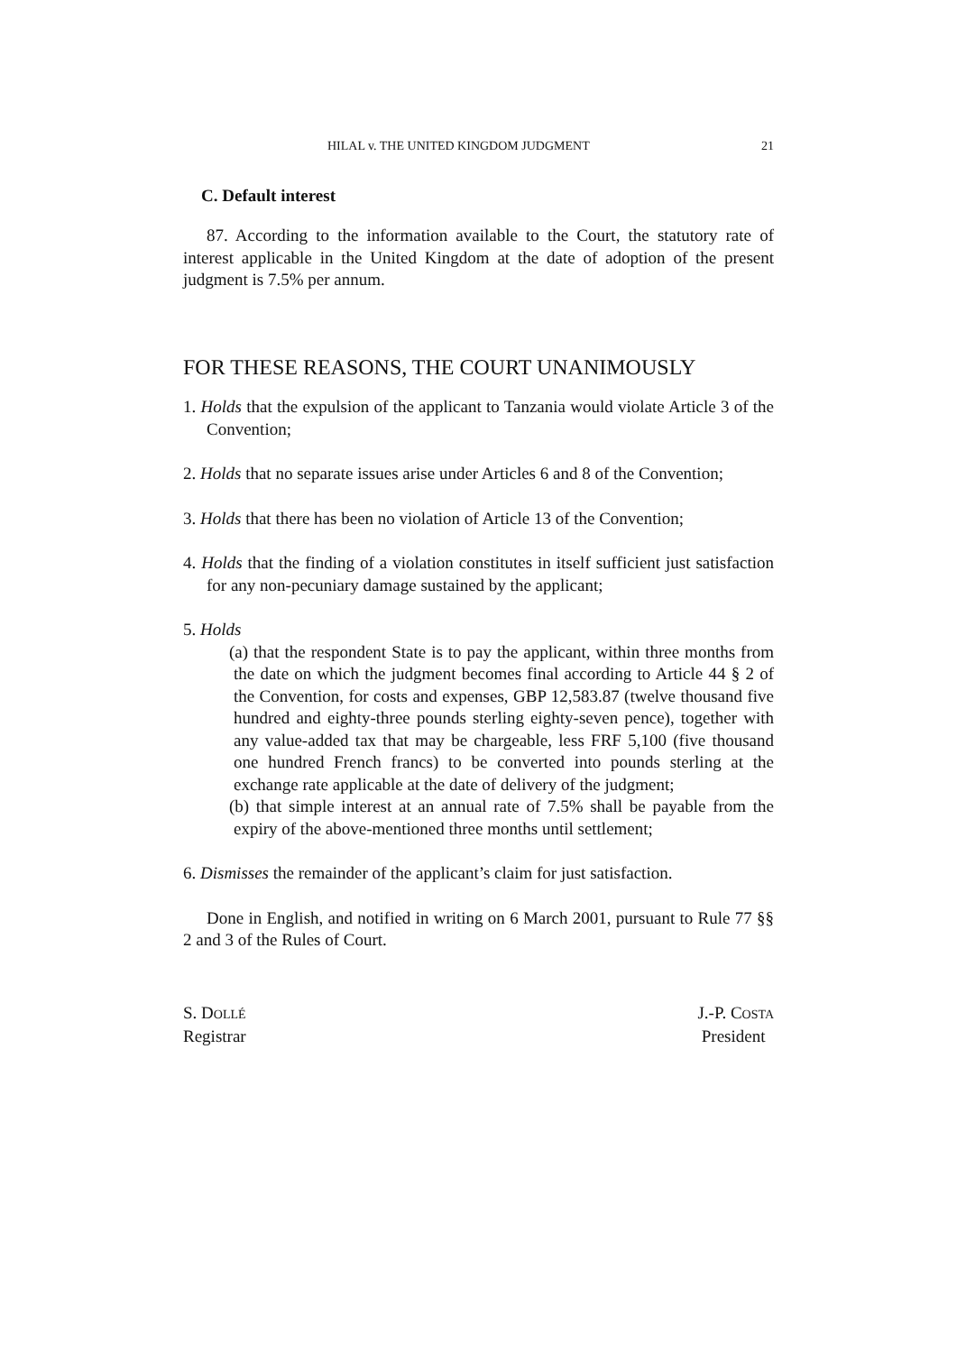HILAL v. THE UNITED KINGDOM JUDGMENT 21
C. Default interest
87. According to the information available to the Court, the statutory rate of interest applicable in the United Kingdom at the date of adoption of the present judgment is 7.5% per annum.
FOR THESE REASONS, THE COURT UNANIMOUSLY
1. Holds that the expulsion of the applicant to Tanzania would violate Article 3 of the Convention;
2. Holds that no separate issues arise under Articles 6 and 8 of the Convention;
3. Holds that there has been no violation of Article 13 of the Convention;
4. Holds that the finding of a violation constitutes in itself sufficient just satisfaction for any non-pecuniary damage sustained by the applicant;
5. Holds
(a) that the respondent State is to pay the applicant, within three months from the date on which the judgment becomes final according to Article 44 § 2 of the Convention, for costs and expenses, GBP 12,583.87 (twelve thousand five hundred and eighty-three pounds sterling eighty-seven pence), together with any value-added tax that may be chargeable, less FRF 5,100 (five thousand one hundred French francs) to be converted into pounds sterling at the exchange rate applicable at the date of delivery of the judgment;
(b) that simple interest at an annual rate of 7.5% shall be payable from the expiry of the above-mentioned three months until settlement;
6. Dismisses the remainder of the applicant’s claim for just satisfaction.
Done in English, and notified in writing on 6 March 2001, pursuant to Rule 77 §§ 2 and 3 of the Rules of Court.
S. DOLLÉ
Registrar
J.-P. COSTA
President